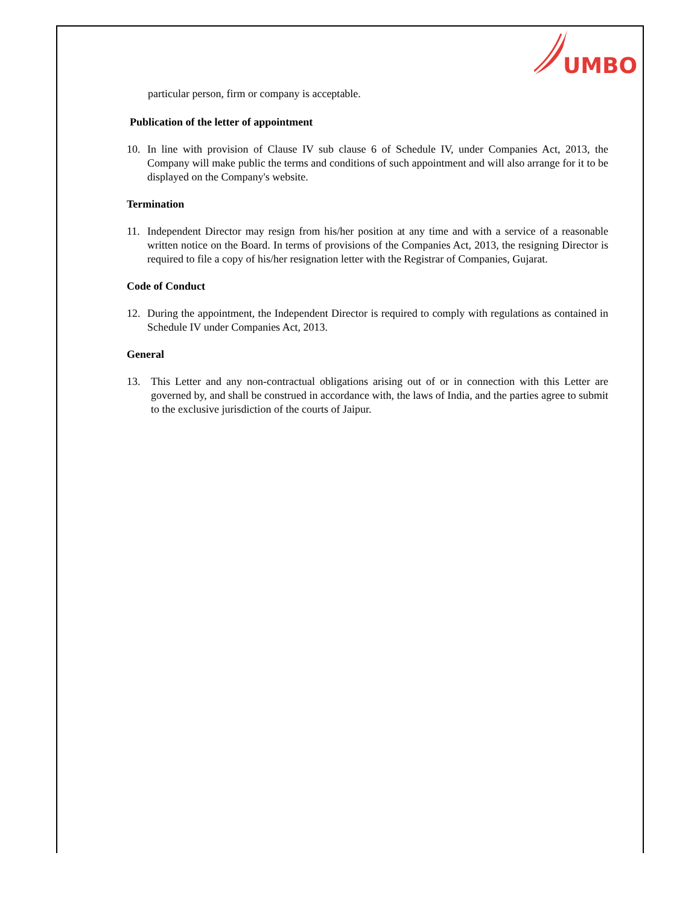UMBO
particular person, firm or company is acceptable.
Publication of the letter of appointment
10. In line with provision of Clause IV sub clause 6 of Schedule IV, under Companies Act, 2013, the Company will make public the terms and conditions of such appointment and will also arrange for it to be displayed on the Company's website.
Termination
11. Independent Director may resign from his/her position at any time and with a service of a reasonable written notice on the Board. In terms of provisions of the Companies Act, 2013, the resigning Director is required to file a copy of his/her resignation letter with the Registrar of Companies, Gujarat.
Code of Conduct
12. During the appointment, the Independent Director is required to comply with regulations as contained in Schedule IV under Companies Act, 2013.
General
13. This Letter and any non-contractual obligations arising out of or in connection with this Letter are governed by, and shall be construed in accordance with, the laws of India, and the parties agree to submit to the exclusive jurisdiction of the courts of Jaipur.